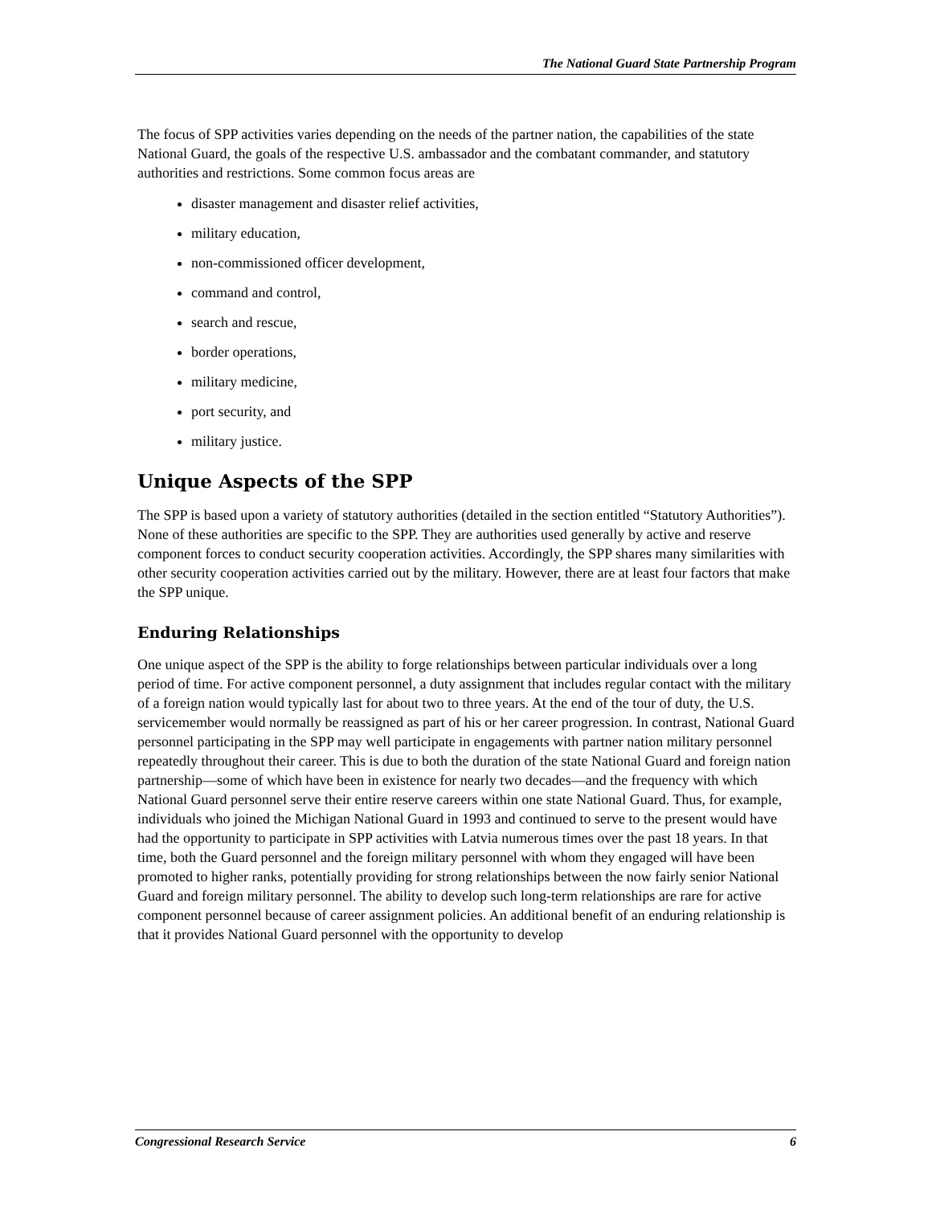The National Guard State Partnership Program
The focus of SPP activities varies depending on the needs of the partner nation, the capabilities of the state National Guard, the goals of the respective U.S. ambassador and the combatant commander, and statutory authorities and restrictions. Some common focus areas are
disaster management and disaster relief activities,
military education,
non-commissioned officer development,
command and control,
search and rescue,
border operations,
military medicine,
port security, and
military justice.
Unique Aspects of the SPP
The SPP is based upon a variety of statutory authorities (detailed in the section entitled “Statutory Authorities”). None of these authorities are specific to the SPP. They are authorities used generally by active and reserve component forces to conduct security cooperation activities. Accordingly, the SPP shares many similarities with other security cooperation activities carried out by the military. However, there are at least four factors that make the SPP unique.
Enduring Relationships
One unique aspect of the SPP is the ability to forge relationships between particular individuals over a long period of time. For active component personnel, a duty assignment that includes regular contact with the military of a foreign nation would typically last for about two to three years. At the end of the tour of duty, the U.S. servicemember would normally be reassigned as part of his or her career progression. In contrast, National Guard personnel participating in the SPP may well participate in engagements with partner nation military personnel repeatedly throughout their career. This is due to both the duration of the state National Guard and foreign nation partnership—some of which have been in existence for nearly two decades—and the frequency with which National Guard personnel serve their entire reserve careers within one state National Guard. Thus, for example, individuals who joined the Michigan National Guard in 1993 and continued to serve to the present would have had the opportunity to participate in SPP activities with Latvia numerous times over the past 18 years. In that time, both the Guard personnel and the foreign military personnel with whom they engaged will have been promoted to higher ranks, potentially providing for strong relationships between the now fairly senior National Guard and foreign military personnel. The ability to develop such long-term relationships are rare for active component personnel because of career assignment policies. An additional benefit of an enduring relationship is that it provides National Guard personnel with the opportunity to develop
Congressional Research Service 6